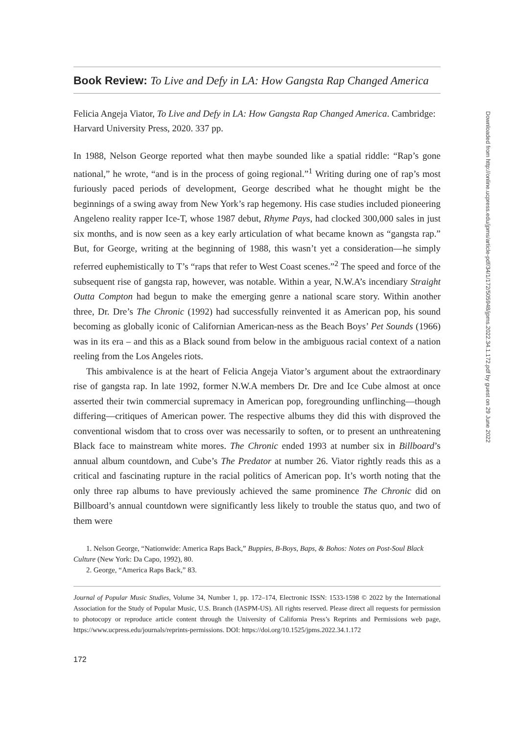Book Review: To Live and Defy in LA: How Gangsta Rap Changed America
Felicia Angeja Viator, To Live and Defy in LA: How Gangsta Rap Changed America. Cambridge: Harvard University Press, 2020. 337 pp.
In 1988, Nelson George reported what then maybe sounded like a spatial riddle: “Rap’s gone national,” he wrote, “and is in the process of going regional.”<sup>1</sup> Writing during one of rap’s most furiously paced periods of development, George described what he thought might be the beginnings of a swing away from New York’s rap hegemony. His case studies included pioneering Angeleno reality rapper Ice-T, whose 1987 debut, Rhyme Pays, had clocked 300,000 sales in just six months, and is now seen as a key early articulation of what became known as “gangsta rap.” But, for George, writing at the beginning of 1988, this wasn’t yet a consideration—he simply referred euphemistically to T’s “raps that refer to West Coast scenes.”<sup>2</sup> The speed and force of the subsequent rise of gangsta rap, however, was notable. Within a year, N.W.A’s incendiary Straight Outta Compton had begun to make the emerging genre a national scare story. Within another three, Dr. Dre’s The Chronic (1992) had successfully reinvented it as American pop, his sound becoming as globally iconic of Californian American-ness as the Beach Boys’ Pet Sounds (1966) was in its era – and this as a Black sound from below in the ambiguous racial context of a nation reeling from the Los Angeles riots.
This ambivalence is at the heart of Felicia Angeja Viator’s argument about the extraordinary rise of gangsta rap. In late 1992, former N.W.A members Dr. Dre and Ice Cube almost at once asserted their twin commercial supremacy in American pop, foregrounding unflinching—though differing—critiques of American power. The respective albums they did this with disproved the conventional wisdom that to cross over was necessarily to soften, or to present an unthreatening Black face to mainstream white mores. The Chronic ended 1993 at number six in Billboard’s annual album countdown, and Cube’s The Predator at number 26. Viator rightly reads this as a critical and fascinating rupture in the racial politics of American pop. It’s worth noting that the only three rap albums to have previously achieved the same prominence The Chronic did on Billboard’s annual countdown were significantly less likely to trouble the status quo, and two of them were
1. Nelson George, “Nationwide: America Raps Back,” Buppies, B-Boys, Baps, & Bohos: Notes on Post-Soul Black Culture (New York: Da Capo, 1992), 80.
2. George, “America Raps Back,” 83.
Journal of Popular Music Studies, Volume 34, Number 1, pp. 172–174, Electronic ISSN: 1533-1598 © 2022 by the International Association for the Study of Popular Music, U.S. Branch (IASPM-US). All rights reserved. Please direct all requests for permission to photocopy or reproduce article content through the University of California Press’s Reprints and Permissions web page, https://www.ucpress.edu/journals/reprints-permissions. DOI: https://doi.org/10.1525/jpms.2022.34.1.172
172
Downloaded from http://online.ucpress.edu/jpms/article-pdf/34/1/172/505948/jpms.2022.34.1.172.pdf by guest on 29 June 2022